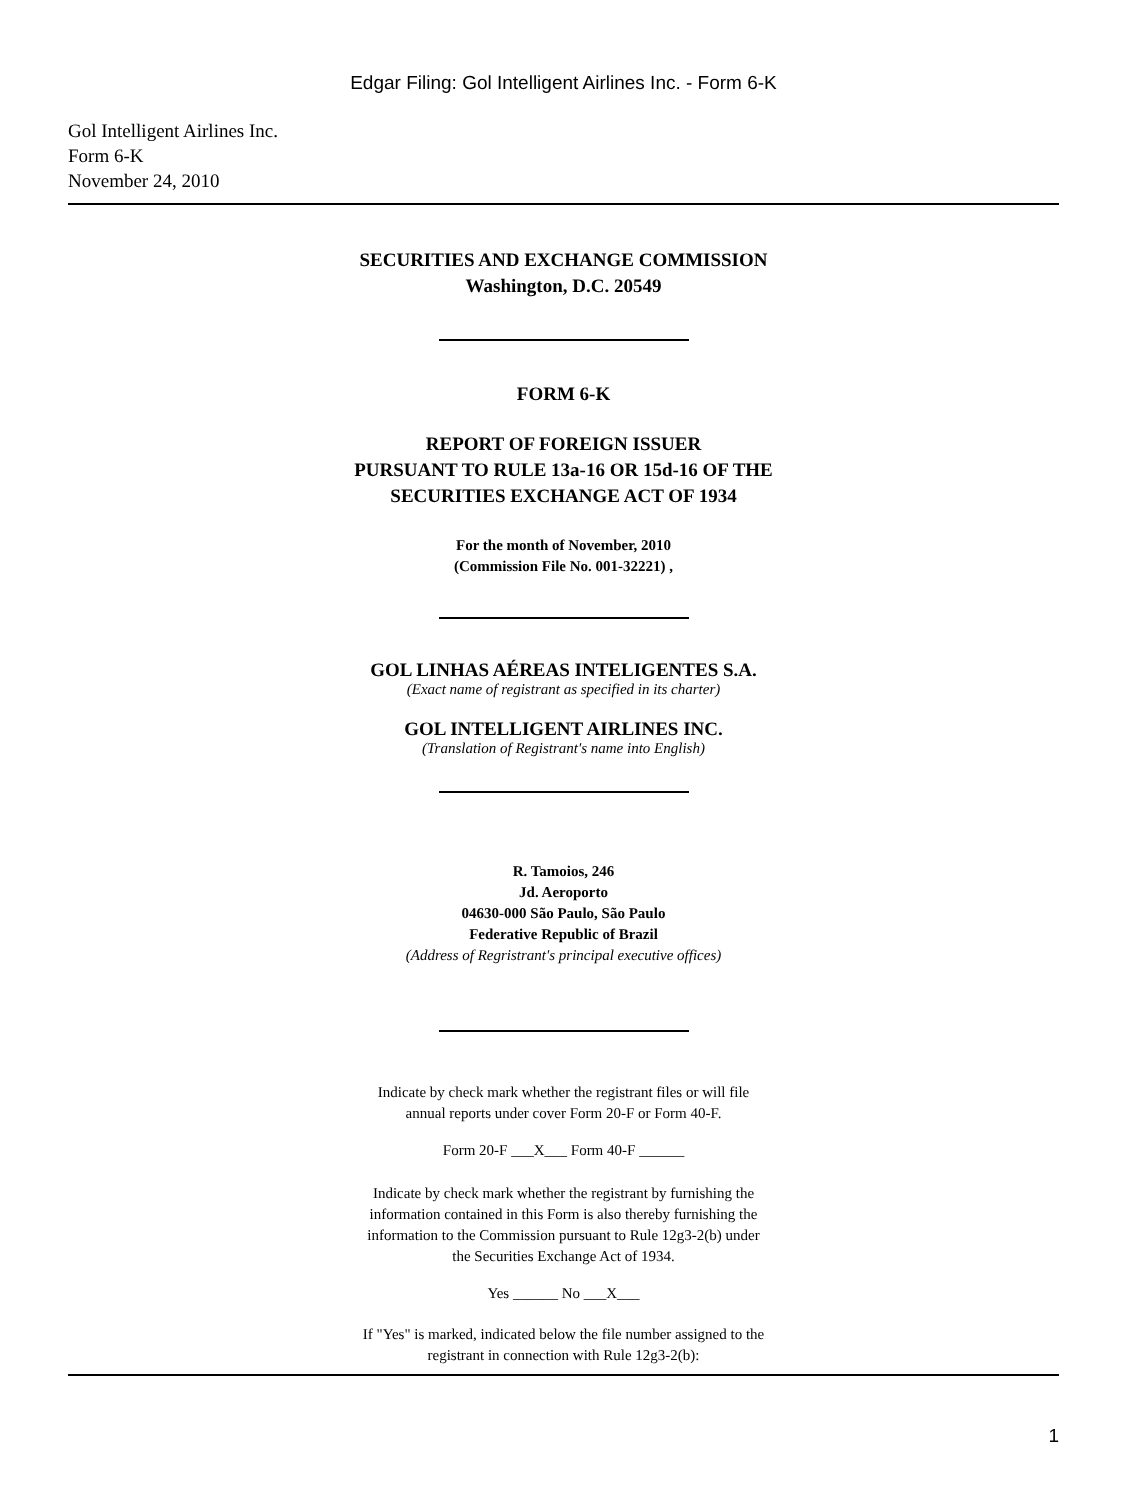Edgar Filing: Gol Intelligent Airlines Inc. - Form 6-K
Gol Intelligent Airlines Inc.
Form 6-K
November 24, 2010
SECURITIES AND EXCHANGE COMMISSION
Washington, D.C. 20549
FORM 6-K
REPORT OF FOREIGN ISSUER
PURSUANT TO RULE 13a-16 OR 15d-16 OF THE
SECURITIES EXCHANGE ACT OF 1934
For the month of November, 2010
(Commission File No. 001-32221) ,
GOL LINHAS AÉREAS INTELIGENTES S.A.
(Exact name of registrant as specified in its charter)
GOL INTELLIGENT AIRLINES INC.
(Translation of Registrant's name into English)
R. Tamoios, 246
Jd. Aeroporto
04630-000 São Paulo, São Paulo
Federative Republic of Brazil
(Address of Regristrant's principal executive offices)
Indicate by check mark whether the registrant files or will file
annual reports under cover Form 20-F or Form 40-F.
Form 20-F ___X___ Form 40-F ______
Indicate by check mark whether the registrant by furnishing the
information contained in this Form is also thereby furnishing the
information to the Commission pursuant to Rule 12g3-2(b) under
the Securities Exchange Act of 1934.
Yes ______ No ___X___
If "Yes" is marked, indicated below the file number assigned to the
registrant in connection with Rule 12g3-2(b):
1